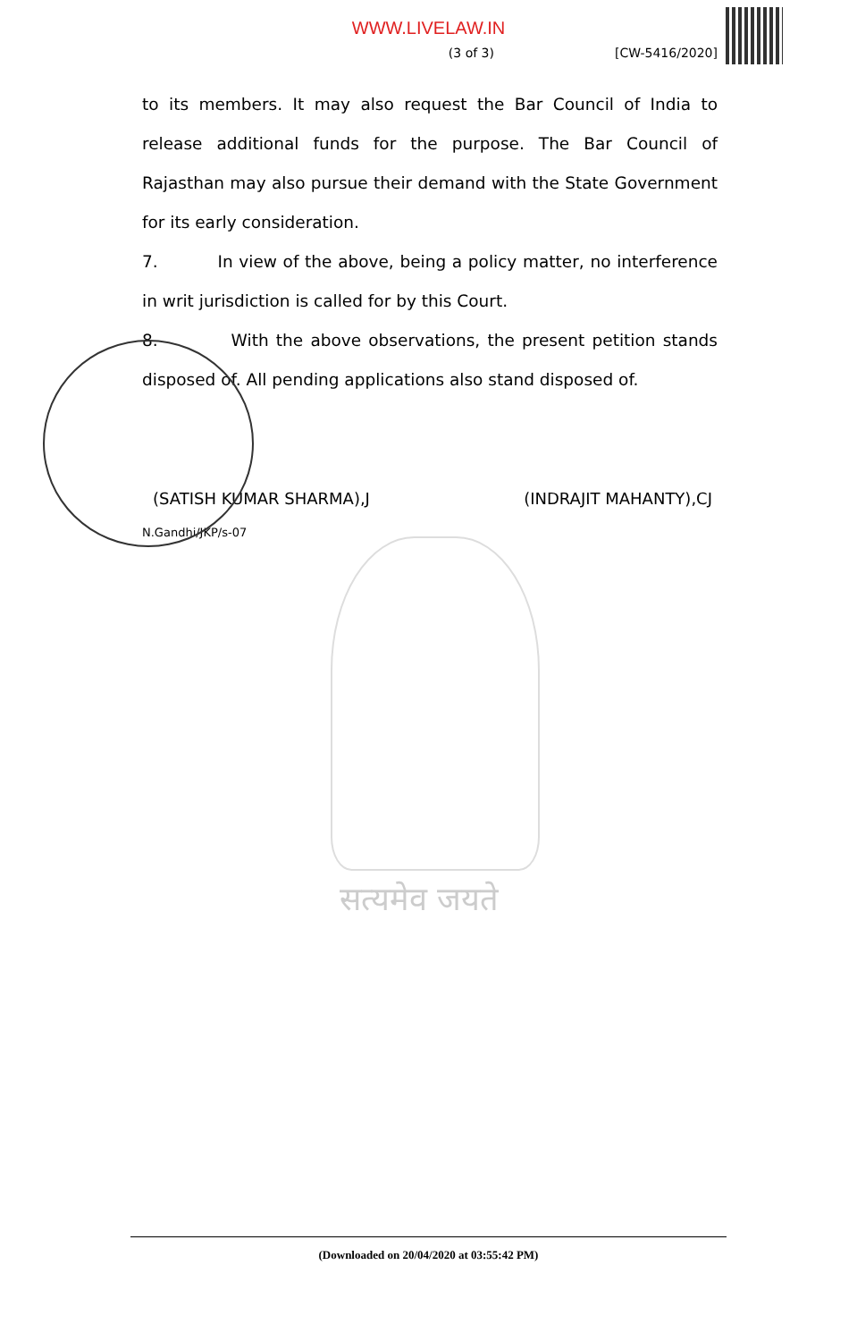WWW.LIVELAW.IN
(3 of 3) [CW-5416/2020]
to its members. It may also request the Bar Council of India to release additional funds for the purpose. The Bar Council of Rajasthan may also pursue their demand with the State Government for its early consideration.
7. In view of the above, being a policy matter, no interference in writ jurisdiction is called for by this Court.
8. With the above observations, the present petition stands disposed of. All pending applications also stand disposed of.
(SATISH KUMAR SHARMA),J (INDRAJIT MAHANTY),CJ
N.Gandhi/JKP/s-07
सत्यमेव जयते
(Downloaded on 20/04/2020 at 03:55:42 PM)